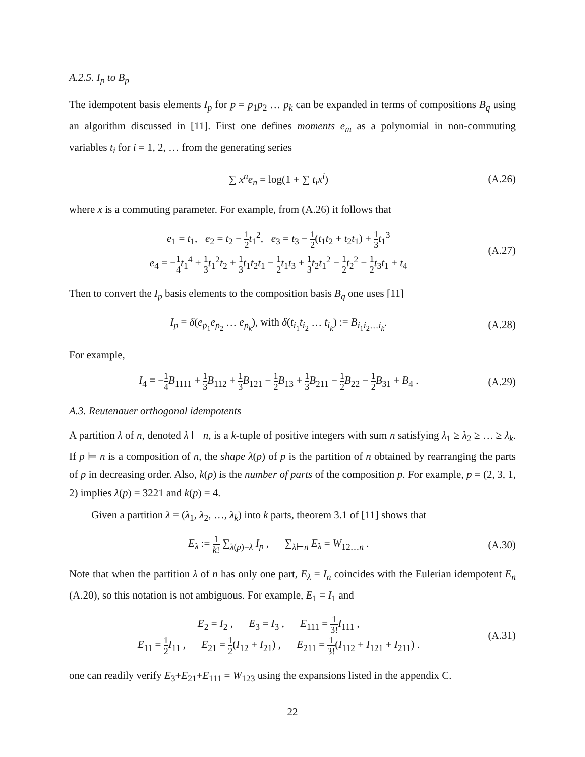A.2.5. I<sub>p</sub> to B<sub>p</sub>
The idempotent basis elements I<sub>p</sub> for p = p<sub>1</sub>p<sub>2</sub> … p<sub>k</sub> can be expanded in terms of compositions B<sub>q</sub> using an algorithm discussed in [11]. First one defines moments e<sub>m</sub> as a polynomial in non-commuting variables t<sub>i</sub> for i = 1, 2, … from the generating series
∑ x<sup>n</sup>e<sub>n</sub> = log(1 + ∑ t<sub>i</sub>x<sup>i</sup>) (A.26)
where x is a commuting parameter. For example, from (A.26) it follows that
e<sub>1</sub> = t<sub>1</sub>, e<sub>2</sub> = t<sub>2</sub> − 1 2 t<sub>1</sub><sup>2</sup>, e<sub>3</sub> = t<sub>3</sub> − 1 2(t<sub>1</sub>t<sub>2</sub> + t<sub>2</sub>t<sub>1</sub>) + 1 3 t<sub>1</sub><sup>3</sup>
e<sub>4</sub> = −1 4 t<sub>1</sub><sup>4</sup> + 1 3 t<sub>1</sub><sup>2</sup>t<sub>2</sub> + 1 3 t<sub>1</sub>t<sub>2</sub>t<sub>1</sub> − 1 2 t<sub>1</sub>t<sub>3</sub> + 1 3 t<sub>2</sub>t<sub>1</sub><sup>2</sup> − 1 2 t<sub>2</sub><sup>2</sup> − 1 2 t<sub>3</sub>t<sub>1</sub> + t<sub>4</sub>
(A.27)
Then to convert the I<sub>p</sub> basis elements to the composition basis B<sub>q</sub> one uses [11]
I<sub>p</sub> = δ(e<sub>p<sub>1</sub></sub>e<sub>p<sub>2</sub></sub> … e<sub>p<sub>k</sub></sub>), with δ(t<sub>i<sub>1</sub></sub>t<sub>i<sub>2</sub></sub> … t<sub>i<sub>k</sub></sub>) := B<sub>i<sub>1</sub>i<sub>2</sub>…i<sub>k</sub></sub>.
(A.28)
For example,
I<sub>4</sub> = −1 4 B<sub>1111</sub> + 1 3 B<sub>112</sub> + 1 3 B<sub>121</sub> − 1 2 B<sub>13</sub> + 1 3 B<sub>211</sub> − 1 2 B<sub>22</sub> − 1 2 B<sub>31</sub> + B<sub>4</sub> .
(A.29)
A.3. Reutenauer orthogonal idempotents
A partition λ of n, denoted λ ⊢ n, is a k-tuple of positive integers with sum n satisfying λ<sub>1</sub> ≥ λ<sub>2</sub> ≥ … ≥ λ<sub>k</sub>. If p ⊨ n is a composition of n, the shape λ(p) of p is the partition of n obtained by rearranging the parts of p in decreasing order. Also, k(p) is the number of parts of the composition p. For example, p = (2, 3, 1, 2) implies λ(p) = 3221 and k(p) = 4.
Given a partition λ = (λ<sub>1</sub>, λ<sub>2</sub>, …, λ<sub>k</sub>) into k parts, theorem 3.1 of [11] shows that
E<sub>λ</sub> := 1 k! ∑<sub>λ(p)=λ</sub> I<sub>p</sub> , ∑<sub>λ⊢n</sub> E<sub>λ</sub> = W<sub>12…n</sub> .
(A.30)
Note that when the partition λ of n has only one part, E<sub>λ</sub> = I<sub>n</sub> coincides with the Eulerian idempotent E<sub>n</sub> (A.20), so this notation is not ambiguous. For example, E<sub>1</sub> = I<sub>1</sub> and
E<sub>2</sub> = I<sub>2</sub> , E<sub>3</sub> = I<sub>3</sub> , E<sub>111</sub> = 1 3!I<sub>111</sub> ,
E<sub>11</sub> = 1 2 I<sub>11</sub> , E<sub>21</sub> = 1 2(I<sub>12</sub> + I<sub>21</sub>) , E<sub>211</sub> = 1 3!(I<sub>112</sub> + I<sub>121</sub> + I<sub>211</sub>) .
(A.31)
one can readily verify E<sub>3</sub>+E<sub>21</sub>+E<sub>111</sub> = W<sub>123</sub> using the expansions listed in the appendix C.
22